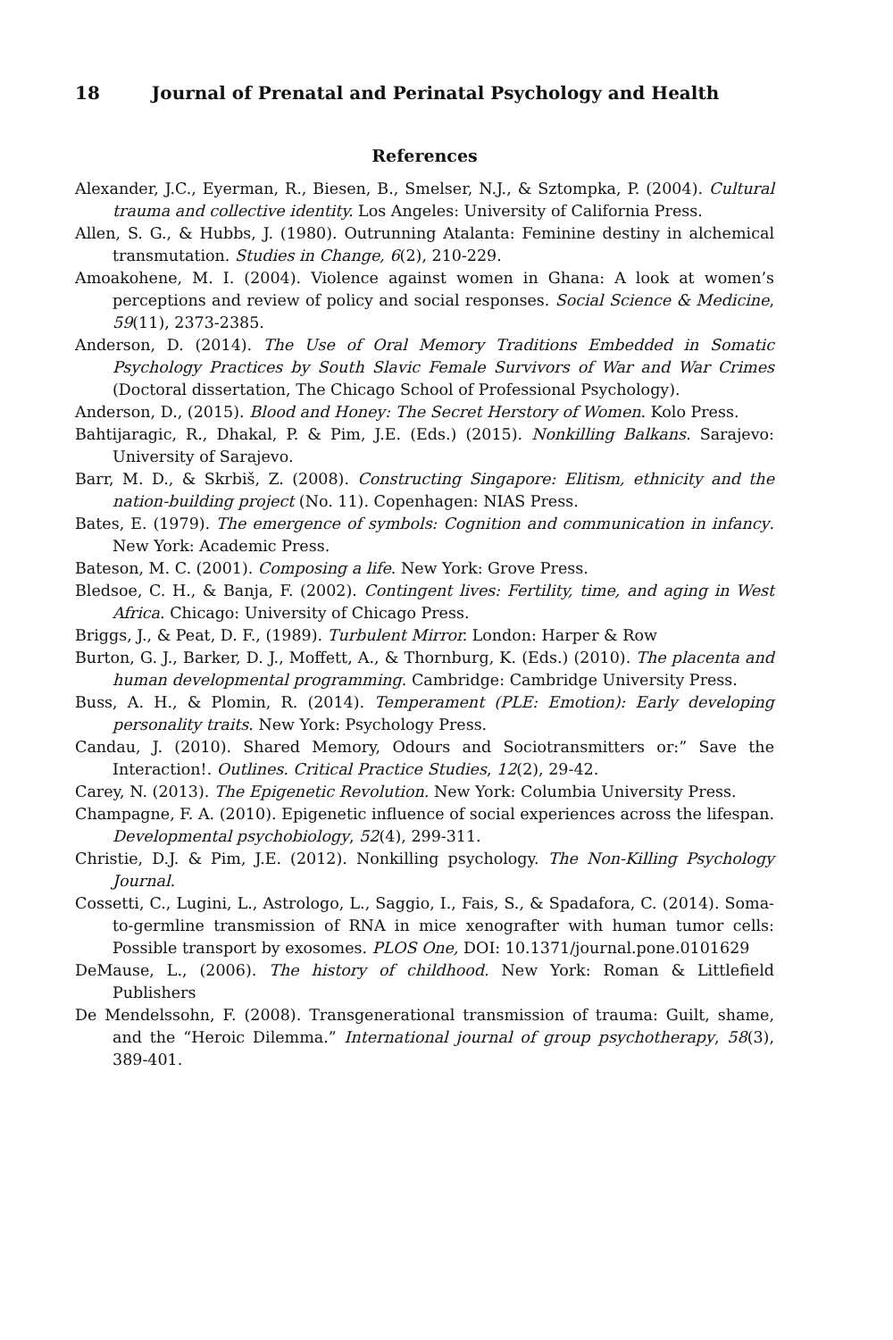18 Journal of Prenatal and Perinatal Psychology and Health
References
Alexander, J.C., Eyerman, R., Biesen, B., Smelser, N.J., & Sztompka, P. (2004). Cultural trauma and collective identity. Los Angeles: University of California Press.
Allen, S. G., & Hubbs, J. (1980). Outrunning Atalanta: Feminine destiny in alchemical transmutation. Studies in Change, 6(2), 210-229.
Amoakohene, M. I. (2004). Violence against women in Ghana: A look at women’s perceptions and review of policy and social responses. Social Science & Medicine, 59(11), 2373-2385.
Anderson, D. (2014). The Use of Oral Memory Traditions Embedded in Somatic Psychology Practices by South Slavic Female Survivors of War and War Crimes (Doctoral dissertation, The Chicago School of Professional Psychology).
Anderson, D., (2015). Blood and Honey: The Secret Herstory of Women. Kolo Press.
Bahtijaragic, R., Dhakal, P. & Pim, J.E. (Eds.) (2015). Nonkilling Balkans. Sarajevo: University of Sarajevo.
Barr, M. D., & Skrbiš, Z. (2008). Constructing Singapore: Elitism, ethnicity and the nation-building project (No. 11). Copenhagen: NIAS Press.
Bates, E. (1979). The emergence of symbols: Cognition and communication in infancy. New York: Academic Press.
Bateson, M. C. (2001). Composing a life. New York: Grove Press.
Bledsoe, C. H., & Banja, F. (2002). Contingent lives: Fertility, time, and aging in West Africa. Chicago: University of Chicago Press.
Briggs, J., & Peat, D. F., (1989). Turbulent Mirror. London: Harper & Row
Burton, G. J., Barker, D. J., Moffett, A., & Thornburg, K. (Eds.) (2010). The placenta and human developmental programming. Cambridge: Cambridge University Press.
Buss, A. H., & Plomin, R. (2014). Temperament (PLE: Emotion): Early developing personality traits. New York: Psychology Press.
Candau, J. (2010). Shared Memory, Odours and Sociotransmitters or:” Save the Interaction!. Outlines. Critical Practice Studies, 12(2), 29-42.
Carey, N. (2013). The Epigenetic Revolution. New York: Columbia University Press.
Champagne, F. A. (2010). Epigenetic influence of social experiences across the lifespan. Developmental psychobiology, 52(4), 299-311.
Christie, D.J. & Pim, J.E. (2012). Nonkilling psychology. The Non-Killing Psychology Journal.
Cossetti, C., Lugini, L., Astrologo, L., Saggio, I., Fais, S., & Spadafora, C. (2014). Soma-to-germline transmission of RNA in mice xenografter with human tumor cells: Possible transport by exosomes. PLOS One, DOI: 10.1371/journal.pone.0101629
DeMause, L., (2006). The history of childhood. New York: Roman & Littlefield Publishers
De Mendelssohn, F. (2008). Transgenerational transmission of trauma: Guilt, shame, and the “Heroic Dilemma.” International journal of group psychotherapy, 58(3), 389-401.